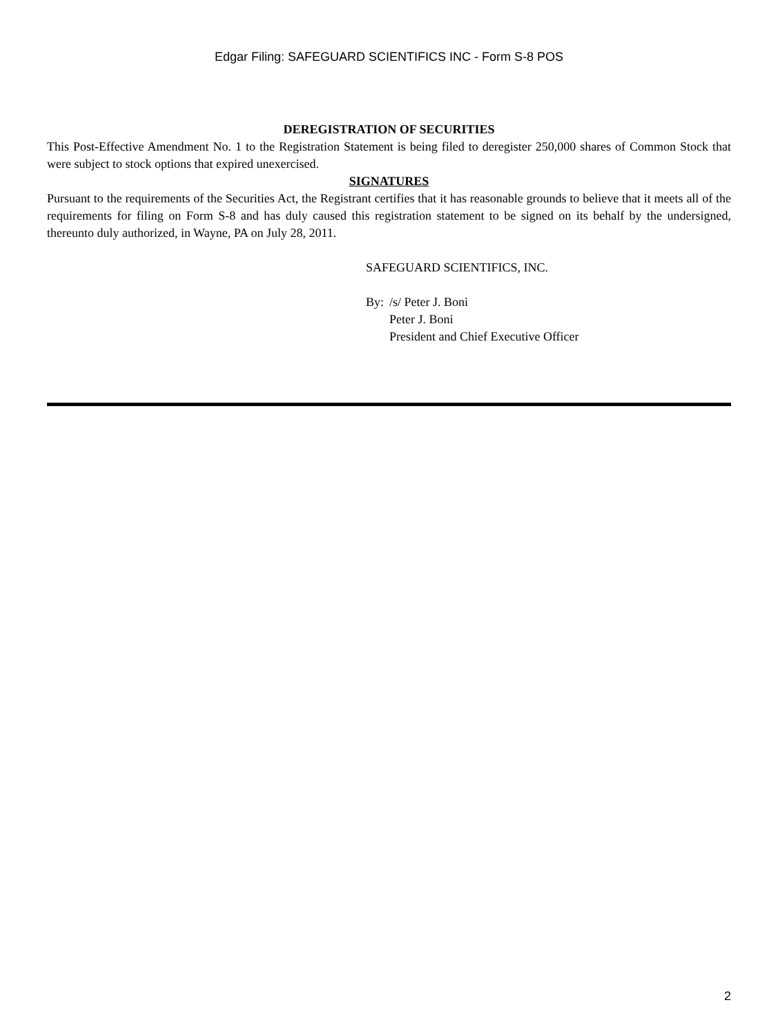Edgar Filing: SAFEGUARD SCIENTIFICS INC - Form S-8 POS
DEREGISTRATION OF SECURITIES
This Post-Effective Amendment No. 1 to the Registration Statement is being filed to deregister 250,000 shares of Common Stock that were subject to stock options that expired unexercised.
SIGNATURES
Pursuant to the requirements of the Securities Act, the Registrant certifies that it has reasonable grounds to believe that it meets all of the requirements for filing on Form S-8 and has duly caused this registration statement to be signed on its behalf by the undersigned, thereunto duly authorized, in Wayne, PA on July 28, 2011.
SAFEGUARD SCIENTIFICS, INC.
| By: | /s/ Peter J. Boni |
| | Peter J. Boni |
| | President and Chief Executive Officer |
2